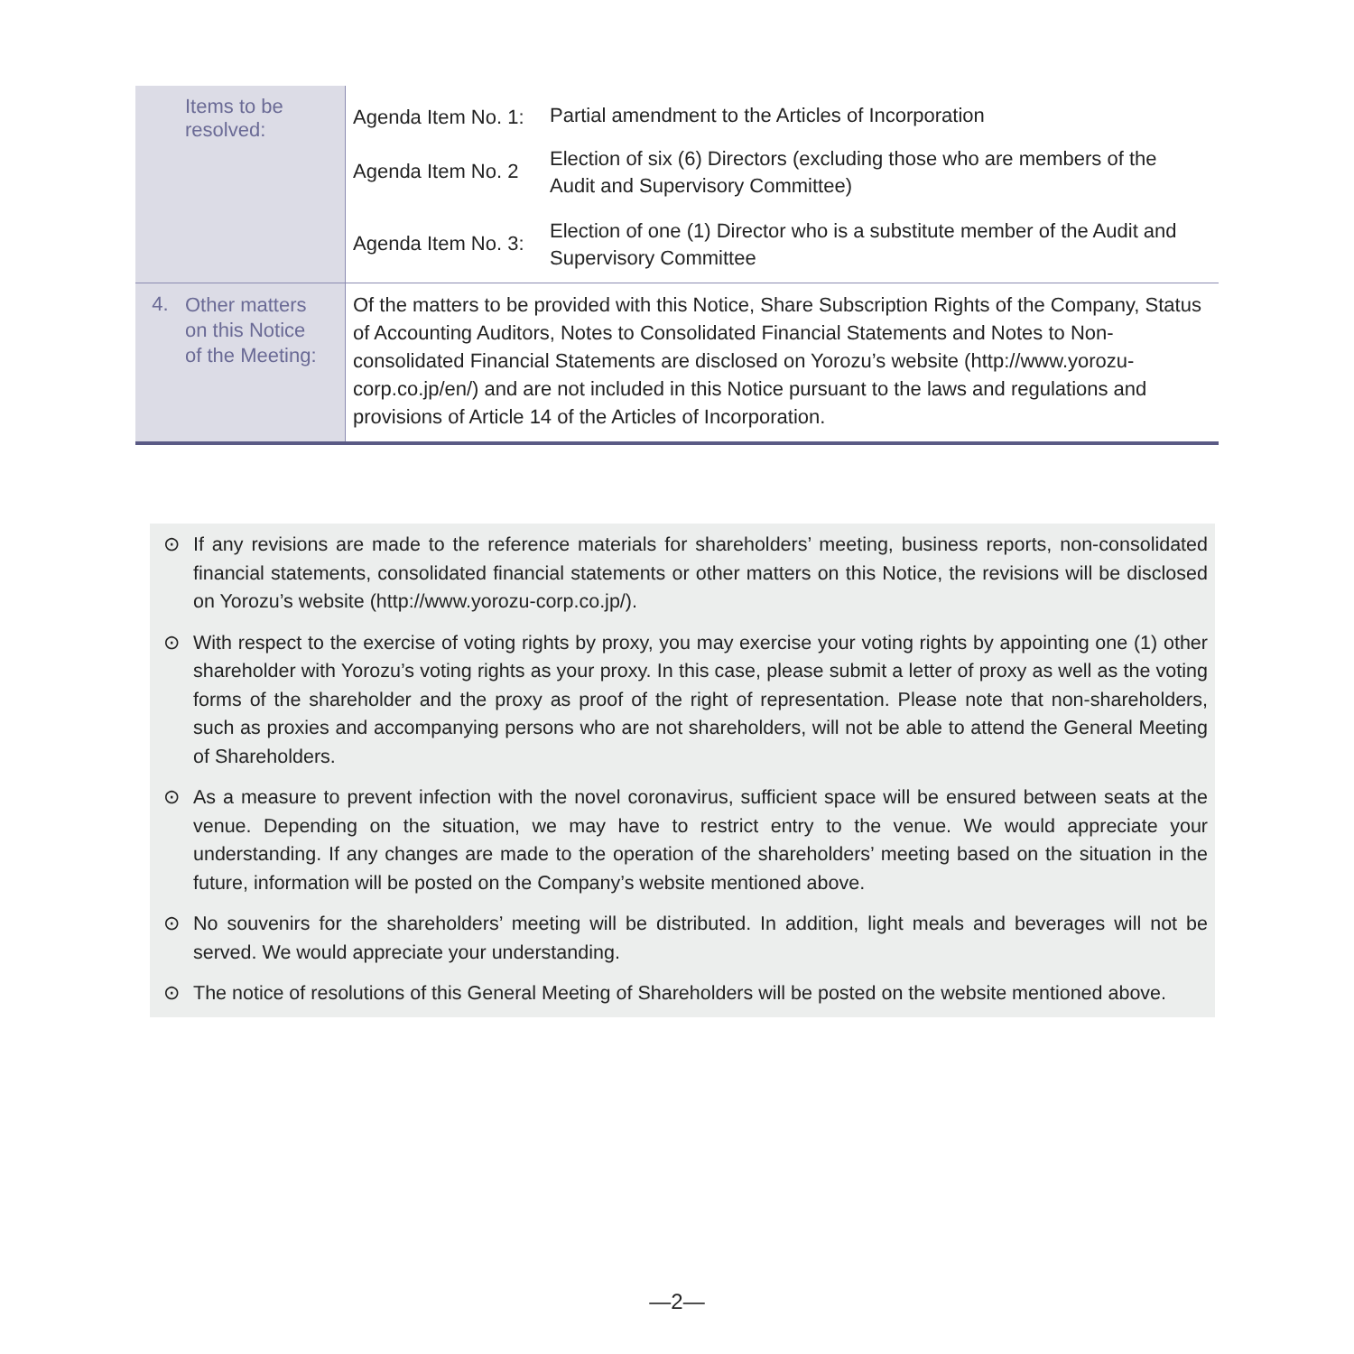| Items to be resolved: | Agenda Item No. 1: | Partial amendment to the Articles of Incorporation |
| | Agenda Item No. 2 | Election of six (6) Directors (excluding those who are members of the Audit and Supervisory Committee) |
| | Agenda Item No. 3: | Election of one (1) Director who is a substitute member of the Audit and Supervisory Committee |
| 4. Other matters on this Notice of the Meeting: | Of the matters to be provided with this Notice, Share Subscription Rights of the Company, Status of Accounting Auditors, Notes to Consolidated Financial Statements and Notes to Non-consolidated Financial Statements are disclosed on Yorozu’s website (http://www.yorozu-corp.co.jp/en/) and are not included in this Notice pursuant to the laws and regulations and provisions of Article 14 of the Articles of Incorporation. | |
⊙ If any revisions are made to the reference materials for shareholders’ meeting, business reports, non-consolidated financial statements, consolidated financial statements or other matters on this Notice, the revisions will be disclosed on Yorozu’s website (http://www.yorozu-corp.co.jp/).
⊙ With respect to the exercise of voting rights by proxy, you may exercise your voting rights by appointing one (1) other shareholder with Yorozu’s voting rights as your proxy. In this case, please submit a letter of proxy as well as the voting forms of the shareholder and the proxy as proof of the right of representation. Please note that non-shareholders, such as proxies and accompanying persons who are not shareholders, will not be able to attend the General Meeting of Shareholders.
⊙ As a measure to prevent infection with the novel coronavirus, sufficient space will be ensured between seats at the venue. Depending on the situation, we may have to restrict entry to the venue. We would appreciate your understanding. If any changes are made to the operation of the shareholders’ meeting based on the situation in the future, information will be posted on the Company’s website mentioned above.
⊙ No souvenirs for the shareholders’ meeting will be distributed. In addition, light meals and beverages will not be served. We would appreciate your understanding.
⊙ The notice of resolutions of this General Meeting of Shareholders will be posted on the website mentioned above.
—2—